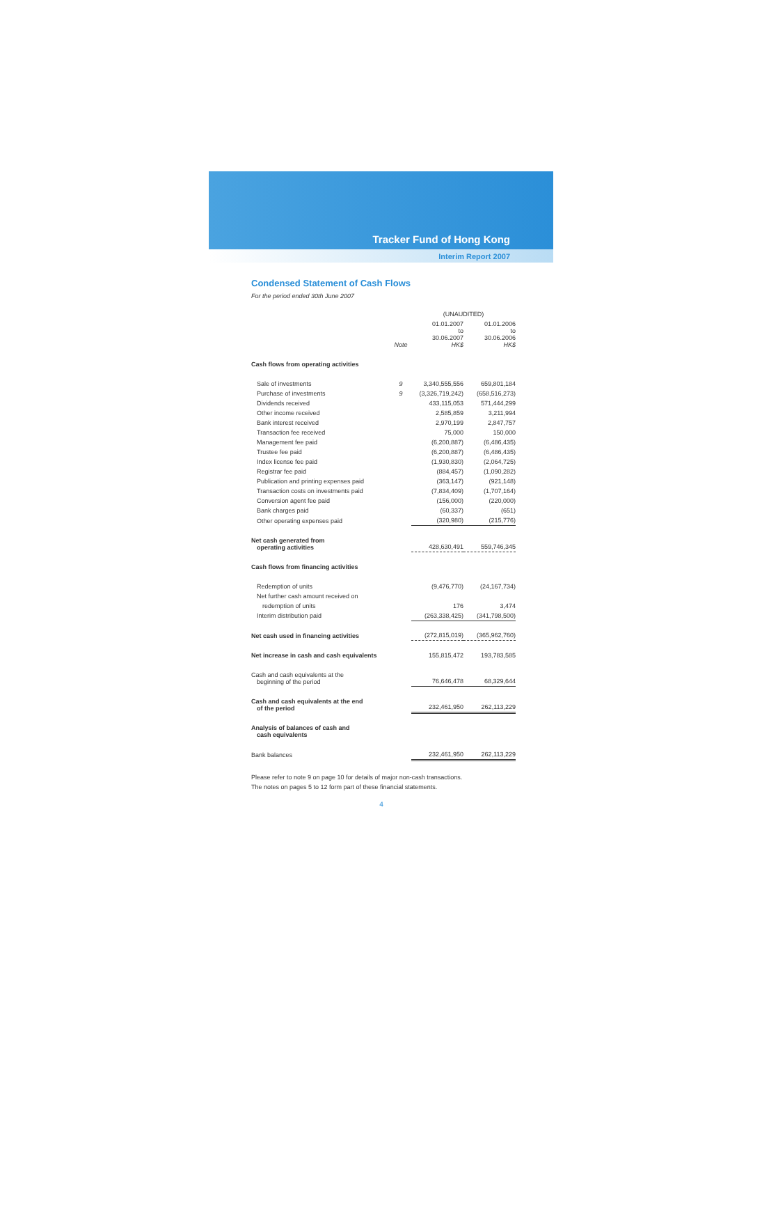Tracker Fund of Hong Kong
Interim Report 2007
Condensed Statement of Cash Flows
For the period ended 30th June 2007
| | | (UNAUDITED) | |
| | Note | 01.01.2007 to 30.06.2007 HK$ | 01.01.2006 to 30.06.2006 HK$ |
| Cash flows from operating activities | | | |
| Sale of investments | 9 | 3,340,555,556 | 659,801,184 |
| Purchase of investments | 9 | (3,326,719,242) | (658,516,273) |
| Dividends received | | 433,115,053 | 571,444,299 |
| Other income received | | 2,585,859 | 3,211,994 |
| Bank interest received | | 2,970,199 | 2,847,757 |
| Transaction fee received | | 75,000 | 150,000 |
| Management fee paid | | (6,200,887) | (6,486,435) |
| Trustee fee paid | | (6,200,887) | (6,486,435) |
| Index license fee paid | | (1,930,830) | (2,064,725) |
| Registrar fee paid | | (884,457) | (1,090,282) |
| Publication and printing expenses paid | | (363,147) | (921,148) |
| Transaction costs on investments paid | | (7,834,409) | (1,707,164) |
| Conversion agent fee paid | | (156,000) | (220,000) |
| Bank charges paid | | (60,337) | (651) |
| Other operating expenses paid | | (320,980) | (215,776) |
| Net cash generated from operating activities | | 428,630,491 | 559,746,345 |
| Cash flows from financing activities | | | |
| Redemption of units | | (9,476,770) | (24,167,734) |
| Net further cash amount received on | | | |
| redemption of units | | 176 | 3,474 |
| Interim distribution paid | | (263,338,425) | (341,798,500) |
| Net cash used in financing activities | | (272,815,019) | (365,962,760) |
| Net increase in cash and cash equivalents | | 155,815,472 | 193,783,585 |
| Cash and cash equivalents at the beginning of the period | | 76,646,478 | 68,329,644 |
| Cash and cash equivalents at the end of the period | | 232,461,950 | 262,113,229 |
| Analysis of balances of cash and cash equivalents | | | |
| Bank balances | | 232,461,950 | 262,113,229 |
Please refer to note 9 on page 10 for details of major non-cash transactions.
The notes on pages 5 to 12 form part of these financial statements.
4